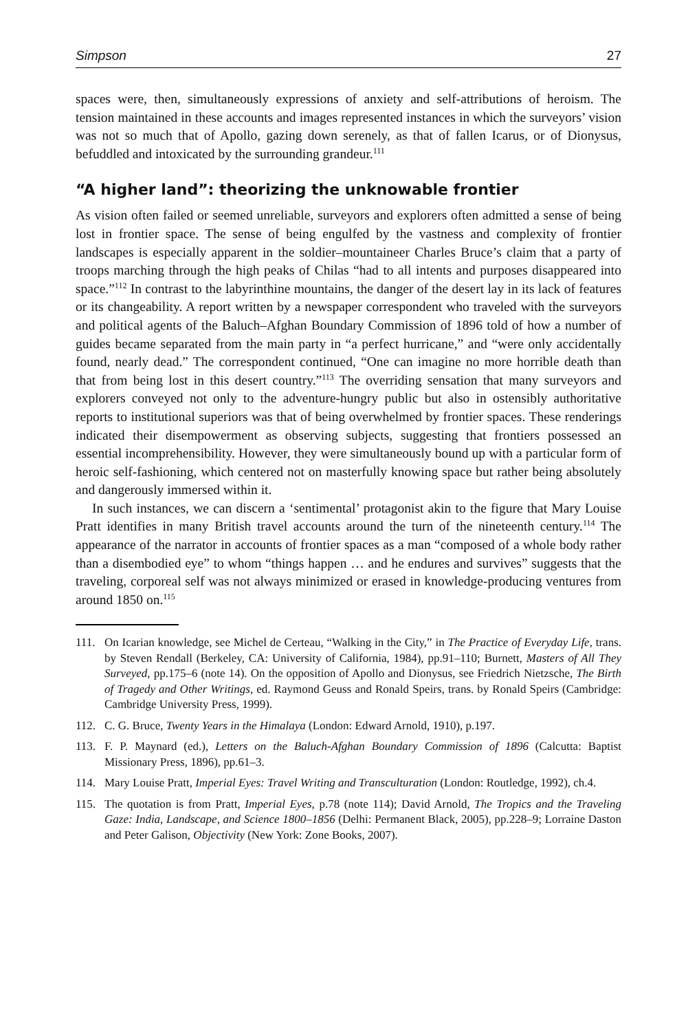Simpson 27
spaces were, then, simultaneously expressions of anxiety and self-attributions of heroism. The tension maintained in these accounts and images represented instances in which the surveyors’ vision was not so much that of Apollo, gazing down serenely, as that of fallen Icarus, or of Dionysus, befuddled and intoxicated by the surrounding grandeur.<sup>111</sup>
“A higher land”: theorizing the unknowable frontier
As vision often failed or seemed unreliable, surveyors and explorers often admitted a sense of being lost in frontier space. The sense of being engulfed by the vastness and complexity of frontier landscapes is especially apparent in the soldier–mountaineer Charles Bruce’s claim that a party of troops marching through the high peaks of Chilas “had to all intents and purposes disappeared into space.”<sup>112</sup> In contrast to the labyrinthine mountains, the danger of the desert lay in its lack of features or its changeability. A report written by a newspaper correspondent who traveled with the surveyors and political agents of the Baluch–Afghan Boundary Commission of 1896 told of how a number of guides became separated from the main party in “a perfect hurricane,” and “were only accidentally found, nearly dead.” The correspondent continued, “One can imagine no more horrible death than that from being lost in this desert country.”<sup>113</sup> The overriding sensation that many surveyors and explorers conveyed not only to the adventure-hungry public but also in ostensibly authoritative reports to institutional superiors was that of being overwhelmed by frontier spaces. These renderings indicated their disempowerment as observing subjects, suggesting that frontiers possessed an essential incomprehensibility. However, they were simultaneously bound up with a particular form of heroic self-fashioning, which centered not on masterfully knowing space but rather being absolutely and dangerously immersed within it.
In such instances, we can discern a ‘sentimental’ protagonist akin to the figure that Mary Louise Pratt identifies in many British travel accounts around the turn of the nineteenth century.<sup>114</sup> The appearance of the narrator in accounts of frontier spaces as a man “composed of a whole body rather than a disembodied eye” to whom “things happen … and he endures and survives” suggests that the traveling, corporeal self was not always minimized or erased in knowledge-producing ventures from around 1850 on.<sup>115</sup>
111. On Icarian knowledge, see Michel de Certeau, “Walking in the City,” in The Practice of Everyday Life, trans. by Steven Rendall (Berkeley, CA: University of California, 1984), pp.91–110; Burnett, Masters of All They Surveyed, pp.175–6 (note 14). On the opposition of Apollo and Dionysus, see Friedrich Nietzsche, The Birth of Tragedy and Other Writings, ed. Raymond Geuss and Ronald Speirs, trans. by Ronald Speirs (Cambridge: Cambridge University Press, 1999).
112. C. G. Bruce, Twenty Years in the Himalaya (London: Edward Arnold, 1910), p.197.
113. F. P. Maynard (ed.), Letters on the Baluch-Afghan Boundary Commission of 1896 (Calcutta: Baptist Missionary Press, 1896), pp.61–3.
114. Mary Louise Pratt, Imperial Eyes: Travel Writing and Transculturation (London: Routledge, 1992), ch.4.
115. The quotation is from Pratt, Imperial Eyes, p.78 (note 114); David Arnold, The Tropics and the Traveling Gaze: India, Landscape, and Science 1800–1856 (Delhi: Permanent Black, 2005), pp.228–9; Lorraine Daston and Peter Galison, Objectivity (New York: Zone Books, 2007).